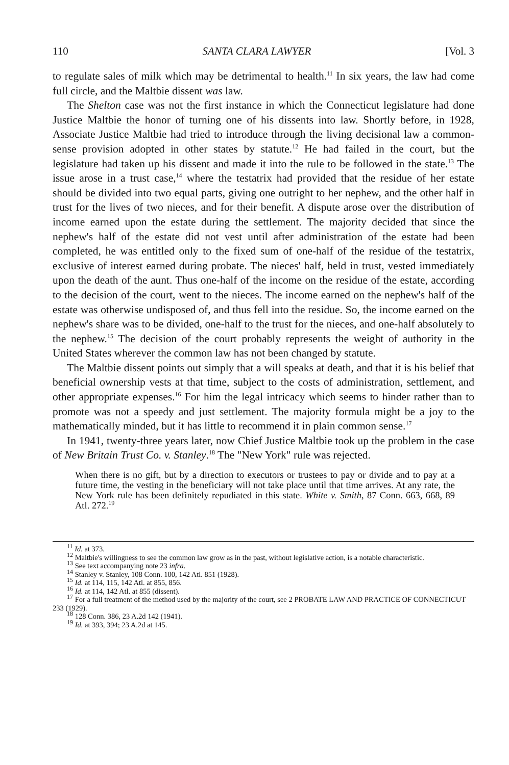110 SANTA CLARA LAWYER [Vol. 3
to regulate sales of milk which may be detrimental to health.<sup>11</sup> In six years, the law had come full circle, and the Maltbie dissent was law.
The Shelton case was not the first instance in which the Connecticut legislature had done Justice Maltbie the honor of turning one of his dissents into law. Shortly before, in 1928, Associate Justice Maltbie had tried to introduce through the living decisional law a common-sense provision adopted in other states by statute.<sup>12</sup> He had failed in the court, but the legislature had taken up his dissent and made it into the rule to be followed in the state.<sup>13</sup> The issue arose in a trust case,<sup>14</sup> where the testatrix had provided that the residue of her estate should be divided into two equal parts, giving one outright to her nephew, and the other half in trust for the lives of two nieces, and for their benefit. A dispute arose over the distribution of income earned upon the estate during the settlement. The majority decided that since the nephew's half of the estate did not vest until after administration of the estate had been completed, he was entitled only to the fixed sum of one-half of the residue of the testatrix, exclusive of interest earned during probate. The nieces' half, held in trust, vested immediately upon the death of the aunt. Thus one-half of the income on the residue of the estate, according to the decision of the court, went to the nieces. The income earned on the nephew's half of the estate was otherwise undisposed of, and thus fell into the residue. So, the income earned on the nephew's share was to be divided, one-half to the trust for the nieces, and one-half absolutely to the nephew.<sup>15</sup> The decision of the court probably represents the weight of authority in the United States wherever the common law has not been changed by statute.
The Maltbie dissent points out simply that a will speaks at death, and that it is his belief that beneficial ownership vests at that time, subject to the costs of administration, settlement, and other appropriate expenses.<sup>16</sup> For him the legal intricacy which seems to hinder rather than to promote was not a speedy and just settlement. The majority formula might be a joy to the mathematically minded, but it has little to recommend it in plain common sense.<sup>17</sup>
In 1941, twenty-three years later, now Chief Justice Maltbie took up the problem in the case of New Britain Trust Co. v. Stanley.<sup>18</sup> The "New York" rule was rejected.
When there is no gift, but by a direction to executors or trustees to pay or divide and to pay at a future time, the vesting in the beneficiary will not take place until that time arrives. At any rate, the New York rule has been definitely repudiated in this state. White v. Smith, 87 Conn. 663, 668, 89 Atl. 272.<sup>19</sup>
<sup>11</sup> Id. at 373.
<sup>12</sup> Maltbie's willingness to see the common law grow as in the past, without legislative action, is a notable characteristic.
<sup>13</sup> See text accompanying note 23 infra.
<sup>14</sup> Stanley v. Stanley, 108 Conn. 100, 142 Atl. 851 (1928).
<sup>15</sup> Id. at 114, 115, 142 Atl. at 855, 856.
<sup>16</sup> Id. at 114, 142 Atl. at 855 (dissent).
<sup>17</sup> For a full treatment of the method used by the majority of the court, see 2 PROBATE LAW AND PRACTICE OF CONNECTICUT 233 (1929).
<sup>18</sup> 128 Conn. 386, 23 A.2d 142 (1941).
<sup>19</sup> Id. at 393, 394; 23 A.2d at 145.